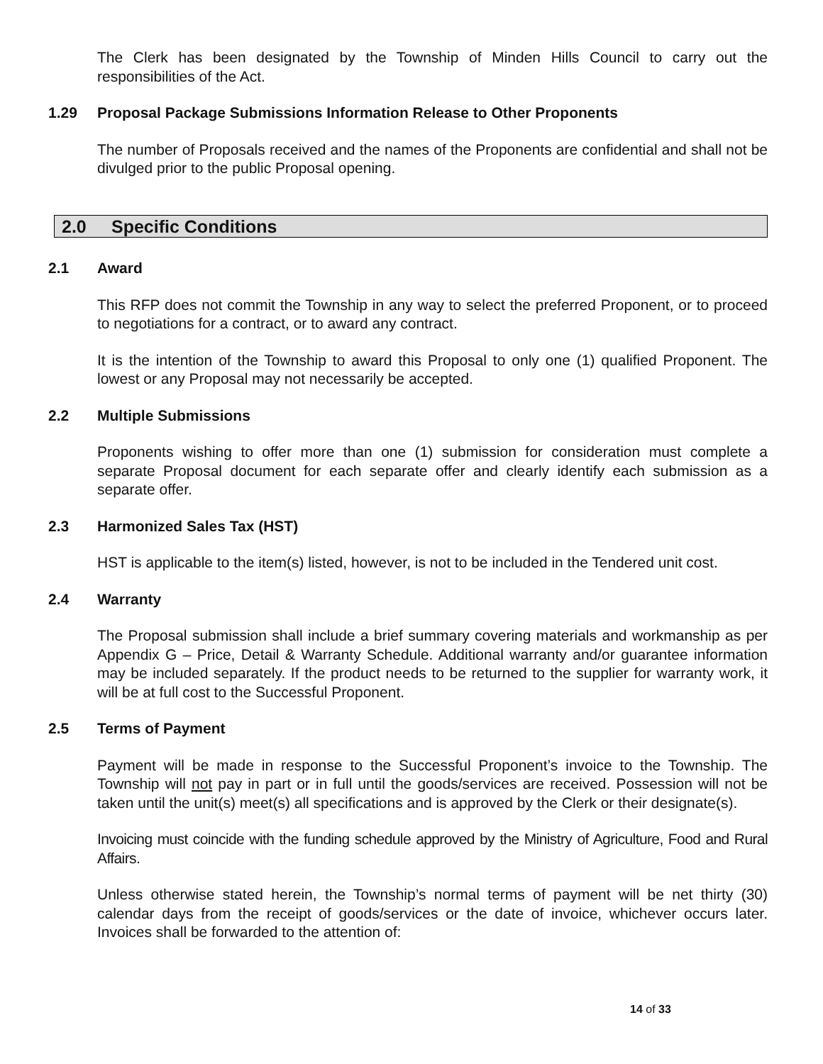The Clerk has been designated by the Township of Minden Hills Council to carry out the responsibilities of the Act.
1.29 Proposal Package Submissions Information Release to Other Proponents
The number of Proposals received and the names of the Proponents are confidential and shall not be divulged prior to the public Proposal opening.
2.0 Specific Conditions
2.1 Award
This RFP does not commit the Township in any way to select the preferred Proponent, or to proceed to negotiations for a contract, or to award any contract.
It is the intention of the Township to award this Proposal to only one (1) qualified Proponent. The lowest or any Proposal may not necessarily be accepted.
2.2 Multiple Submissions
Proponents wishing to offer more than one (1) submission for consideration must complete a separate Proposal document for each separate offer and clearly identify each submission as a separate offer.
2.3 Harmonized Sales Tax (HST)
HST is applicable to the item(s) listed, however, is not to be included in the Tendered unit cost.
2.4 Warranty
The Proposal submission shall include a brief summary covering materials and workmanship as per Appendix G – Price, Detail & Warranty Schedule. Additional warranty and/or guarantee information may be included separately. If the product needs to be returned to the supplier for warranty work, it will be at full cost to the Successful Proponent.
2.5 Terms of Payment
Payment will be made in response to the Successful Proponent’s invoice to the Township. The Township will not pay in part or in full until the goods/services are received. Possession will not be taken until the unit(s) meet(s) all specifications and is approved by the Clerk or their designate(s).
Invoicing must coincide with the funding schedule approved by the Ministry of Agriculture, Food and Rural Affairs.
Unless otherwise stated herein, the Township’s normal terms of payment will be net thirty (30) calendar days from the receipt of goods/services or the date of invoice, whichever occurs later. Invoices shall be forwarded to the attention of:
14 of 33